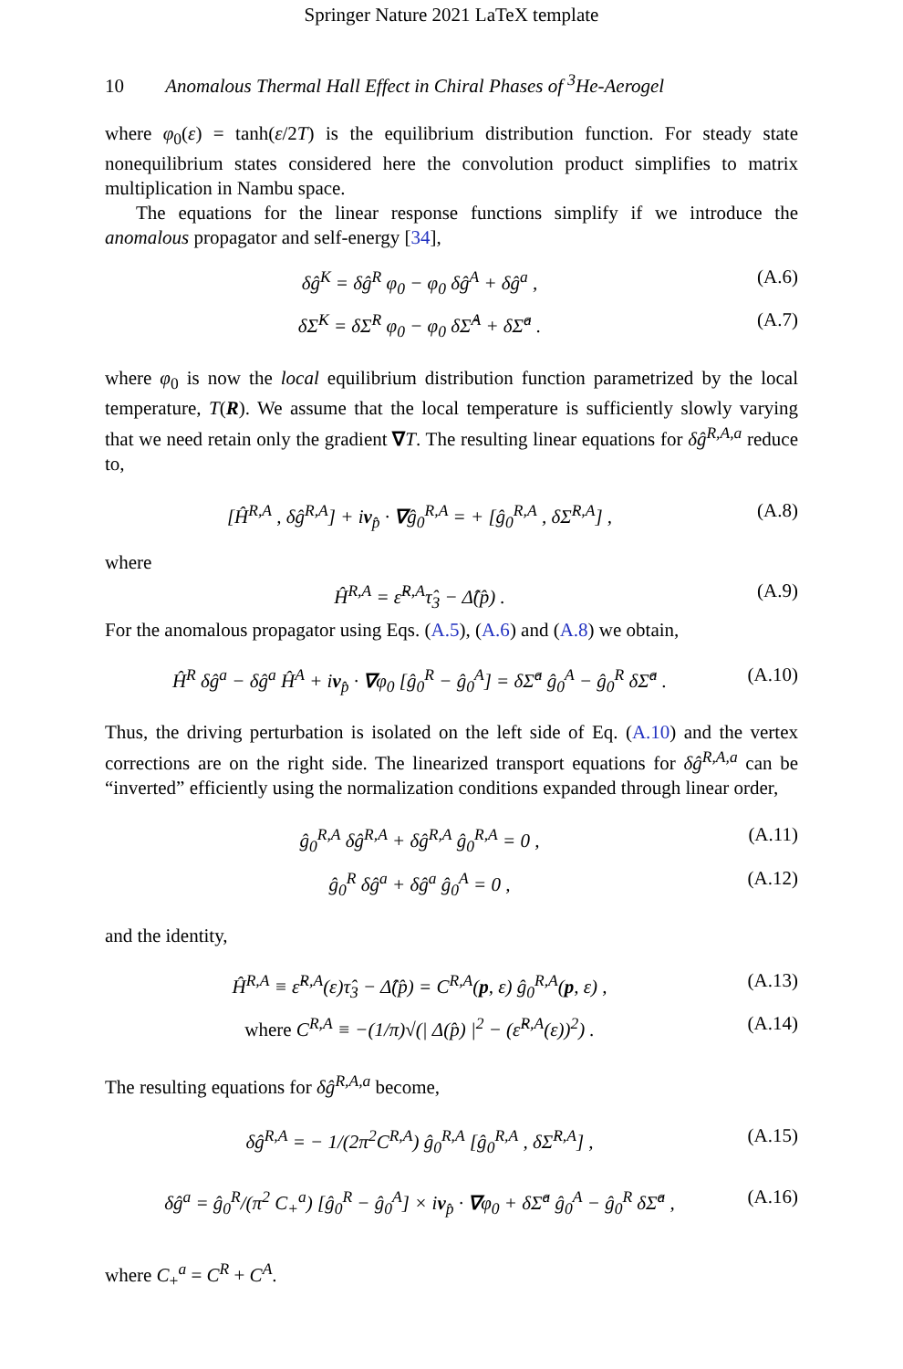Springer Nature 2021 LaTeX template
10 Anomalous Thermal Hall Effect in Chiral Phases of <sup>3</sup>He-Aerogel
where φ<sub>0</sub>(ε) = tanh(ε/2T) is the equilibrium distribution function. For steady state nonequilibrium states considered here the convolution product simplifies to matrix multiplication in Nambu space.
The equations for the linear response functions simplify if we introduce the anomalous propagator and self-energy [34],
δĝ<sup>K</sup> = δĝ<sup>R</sup> φ<sub>0</sub> − φ<sub>0</sub> δĝ<sup>A</sup> + δĝ<sup>a</sup> , (A.6)
δΣ̂<sup>K</sup> = δΣ̂<sup>R</sup> φ<sub>0</sub> − φ<sub>0</sub> δΣ̂<sup>A</sup> + δΣ̂<sup>a</sup> . (A.7)
where φ<sub>0</sub> is now the local equilibrium distribution function parametrized by the local temperature, T(R). We assume that the local temperature is sufficiently slowly varying that we need retain only the gradient ∇T. The resulting linear equations for δĝ<sup>R,A,a</sup> reduce to,
[Ĥ<sup>R,A</sup> , δĝ<sup>R,A</sup>] + iv<sub>p̂</sub> · ∇ĝ<sub>0</sub><sup>R,A</sup> = + [ĝ<sub>0</sub><sup>R,A</sup> , δΣ̂<sup>R,A</sup>] , (A.8)
where
Ĥ<sup>R,A</sup> = ε̃<sup>R,A</sup>τ̂<sub>3</sub> − Δ̂(p̂) . (A.9)
For the anomalous propagator using Eqs. (A.5), (A.6) and (A.8) we obtain,
Ĥ<sup>R</sup> δĝ<sup>a</sup> − δĝ<sup>a</sup> Ĥ<sup>A</sup> + iv<sub>p̂</sub> · ∇φ<sub>0</sub> [ĝ<sub>0</sub><sup>R</sup> − ĝ<sub>0</sub><sup>A</sup>] = δΣ̂<sup>a</sup> ĝ<sub>0</sub><sup>A</sup> − ĝ<sub>0</sub><sup>R</sup> δΣ̂<sup>a</sup> . (A.10)
Thus, the driving perturbation is isolated on the left side of Eq. (A.10) and the vertex corrections are on the right side. The linearized transport equations for δĝ<sup>R,A,a</sup> can be “inverted” efficiently using the normalization conditions expanded through linear order,
ĝ<sub>0</sub><sup>R,A</sup> δĝ<sup>R,A</sup> + δĝ<sup>R,A</sup> ĝ<sub>0</sub><sup>R,A</sup> = 0 , (A.11)
ĝ<sub>0</sub><sup>R</sup> δĝ<sup>a</sup> + δĝ<sup>a</sup> ĝ<sub>0</sub><sup>A</sup> = 0 , (A.12)
and the identity,
Ĥ<sup>R,A</sup> ≡ ε̃<sup>R,A</sup>(ε)τ̂<sub>3</sub> − Δ̂(p̂) = C<sup>R,A</sup>(p, ε) ĝ<sub>0</sub><sup>R,A</sup>(p, ε) , (A.13)
where C<sup>R,A</sup> ≡ −(1/π)√(| Δ(p̂) |<sup>2</sup> − (ε̃<sup>R,A</sup>(ε))<sup>2</sup>) . (A.14)
The resulting equations for δĝ<sup>R,A,a</sup> become,
δĝ<sup>R,A</sup> = − 1/(2π<sup>2</sup>C<sup>R,A</sup>) ĝ<sub>0</sub><sup>R,A</sup> [ĝ<sub>0</sub><sup>R,A</sup> , δΣ̂<sup>R,A</sup>] , (A.15)
δĝ<sup>a</sup> = ĝ<sub>0</sub><sup>R</sup>/(π<sup>2</sup> C<sub>+</sub><sup>a</sup>) [ĝ<sub>0</sub><sup>R</sup> − ĝ<sub>0</sub><sup>A</sup>] × iv<sub>p̂</sub> · ∇φ<sub>0</sub> + δΣ̂<sup>a</sup> ĝ<sub>0</sub><sup>A</sup> − ĝ<sub>0</sub><sup>R</sup> δΣ̂<sup>a</sup> , (A.16)
where C<sub>+</sub><sup>a</sup> = C<sup>R</sup> + C<sup>A</sup>.